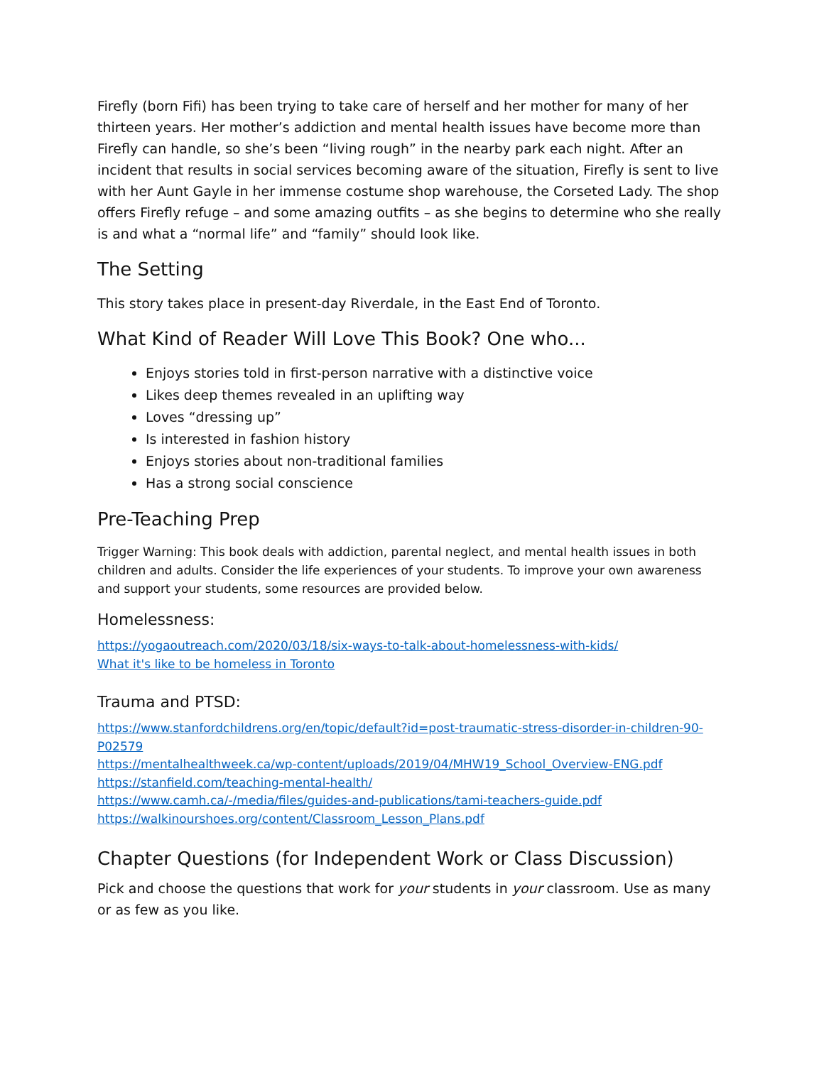Firefly (born Fifi) has been trying to take care of herself and her mother for many of her thirteen years. Her mother’s addiction and mental health issues have become more than Firefly can handle, so she’s been “living rough” in the nearby park each night. After an incident that results in social services becoming aware of the situation, Firefly is sent to live with her Aunt Gayle in her immense costume shop warehouse, the Corseted Lady. The shop offers Firefly refuge – and some amazing outfits – as she begins to determine who she really is and what a “normal life” and “family” should look like.
The Setting
This story takes place in present-day Riverdale, in the East End of Toronto.
What Kind of Reader Will Love This Book? One who...
Enjoys stories told in first-person narrative with a distinctive voice
Likes deep themes revealed in an uplifting way
Loves “dressing up”
Is interested in fashion history
Enjoys stories about non-traditional families
Has a strong social conscience
Pre-Teaching Prep
Trigger Warning: This book deals with addiction, parental neglect, and mental health issues in both children and adults. Consider the life experiences of your students. To improve your own awareness and support your students, some resources are provided below.
Homelessness:
https://yogaoutreach.com/2020/03/18/six-ways-to-talk-about-homelessness-with-kids/
What it's like to be homeless in Toronto
Trauma and PTSD:
https://www.stanfordchildrens.org/en/topic/default?id=post-traumatic-stress-disorder-in-children-90-P02579
https://mentalhealthweek.ca/wp-content/uploads/2019/04/MHW19_School_Overview-ENG.pdf
https://stanfield.com/teaching-mental-health/
https://www.camh.ca/-/media/files/guides-and-publications/tami-teachers-guide.pdf
https://walkinourshoes.org/content/Classroom_Lesson_Plans.pdf
Chapter Questions (for Independent Work or Class Discussion)
Pick and choose the questions that work for your students in your classroom. Use as many or as few as you like.